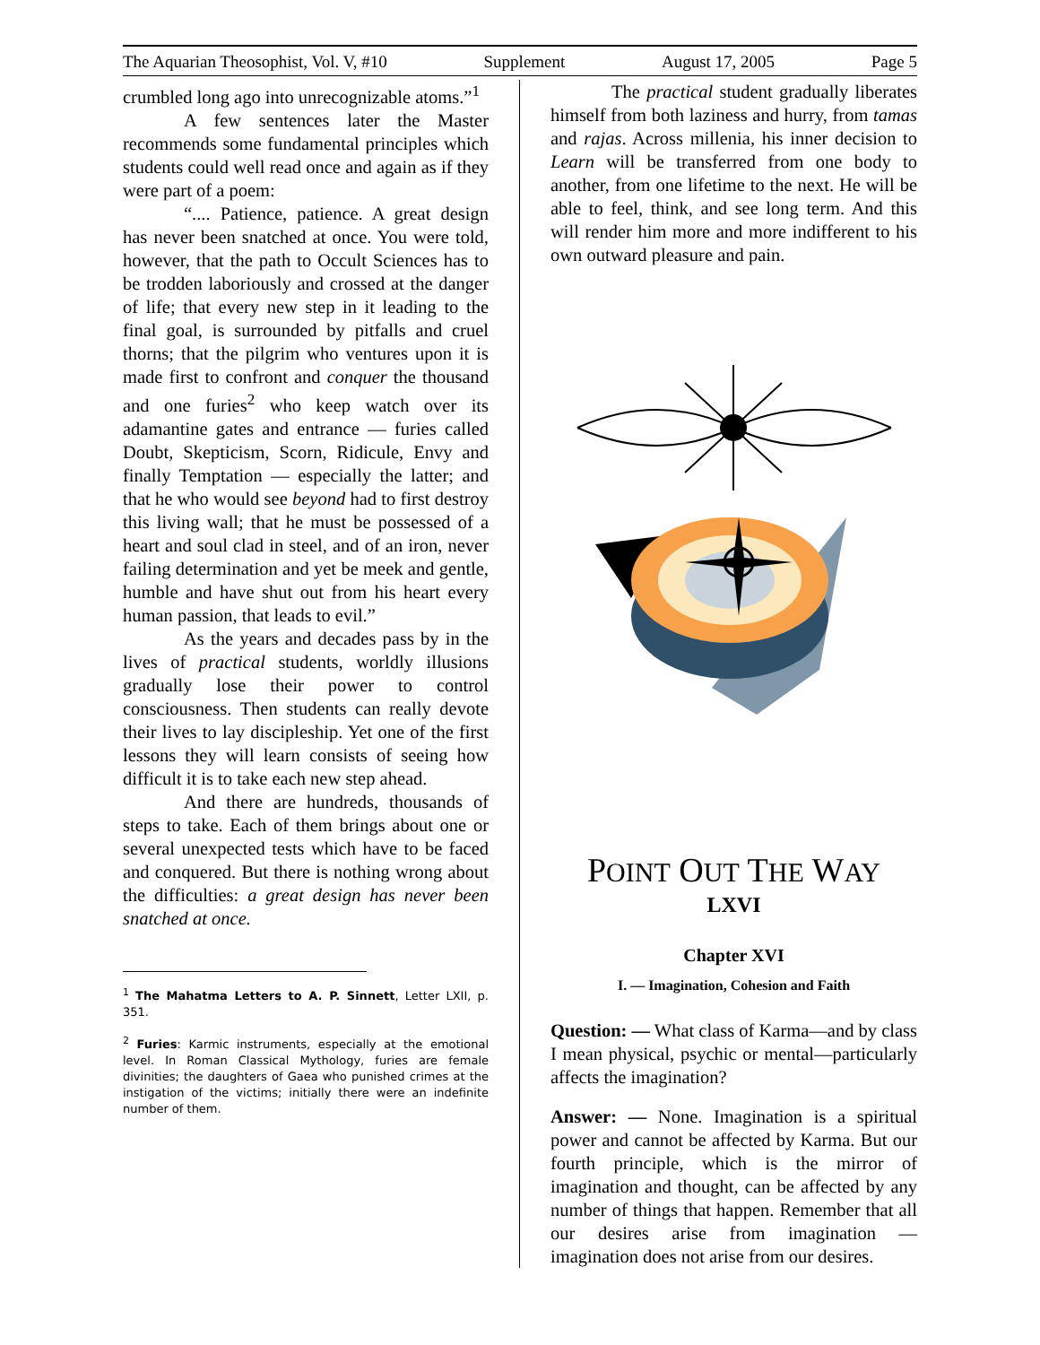The Aquarian Theosophist, Vol. V, #10 Supplement August 17, 2005 Page 5
crumbled long ago into unrecognizable atoms.”<sup>1</sup>
A few sentences later the Master recommends some fundamental principles which students could well read once and again as if they were part of a poem:
“.... Patience, patience. A great design has never been snatched at once. You were told, however, that the path to Occult Sciences has to be trodden laboriously and crossed at the danger of life; that every new step in it leading to the final goal, is surrounded by pitfalls and cruel thorns; that the pilgrim who ventures upon it is made first to confront and conquer the thousand and one furies<sup>2</sup> who keep watch over its adamantine gates and entrance — furies called Doubt, Skepticism, Scorn, Ridicule, Envy and finally Temptation — especially the latter; and that he who would see beyond had to first destroy this living wall; that he must be possessed of a heart and soul clad in steel, and of an iron, never failing determination and yet be meek and gentle, humble and have shut out from his heart every human passion, that leads to evil.”
As the years and decades pass by in the lives of practical students, worldly illusions gradually lose their power to control consciousness. Then students can really devote their lives to lay discipleship. Yet one of the first lessons they will learn consists of seeing how difficult it is to take each new step ahead.
And there are hundreds, thousands of steps to take. Each of them brings about one or several unexpected tests which have to be faced and conquered. But there is nothing wrong about the difficulties: a great design has never been snatched at once.
<sup>1</sup> The Mahatma Letters to A. P. Sinnett, Letter LXII, p. 351.
<sup>2</sup> Furies: Karmic instruments, especially at the emotional level. In Roman Classical Mythology, furies are female divinities; the daughters of Gaea who punished crimes at the instigation of the victims; initially there were an indefinite number of them.
The practical student gradually liberates himself from both laziness and hurry, from tamas and rajas. Across millenia, his inner decision to Learn will be transferred from one body to another, from one lifetime to the next. He will be able to feel, think, and see long term. And this will render him more and more indifferent to his own outward pleasure and pain.
POINT OUT THE WAY
LXVI
Chapter XVI
I. — Imagination, Cohesion and Faith
Question: — What class of Karma—and by class I mean physical, psychic or mental—particularly affects the imagination?
Answer: — None. Imagination is a spiritual power and cannot be affected by Karma. But our fourth principle, which is the mirror of imagination and thought, can be affected by any number of things that happen. Remember that all our desires arise from imagination — imagination does not arise from our desires.